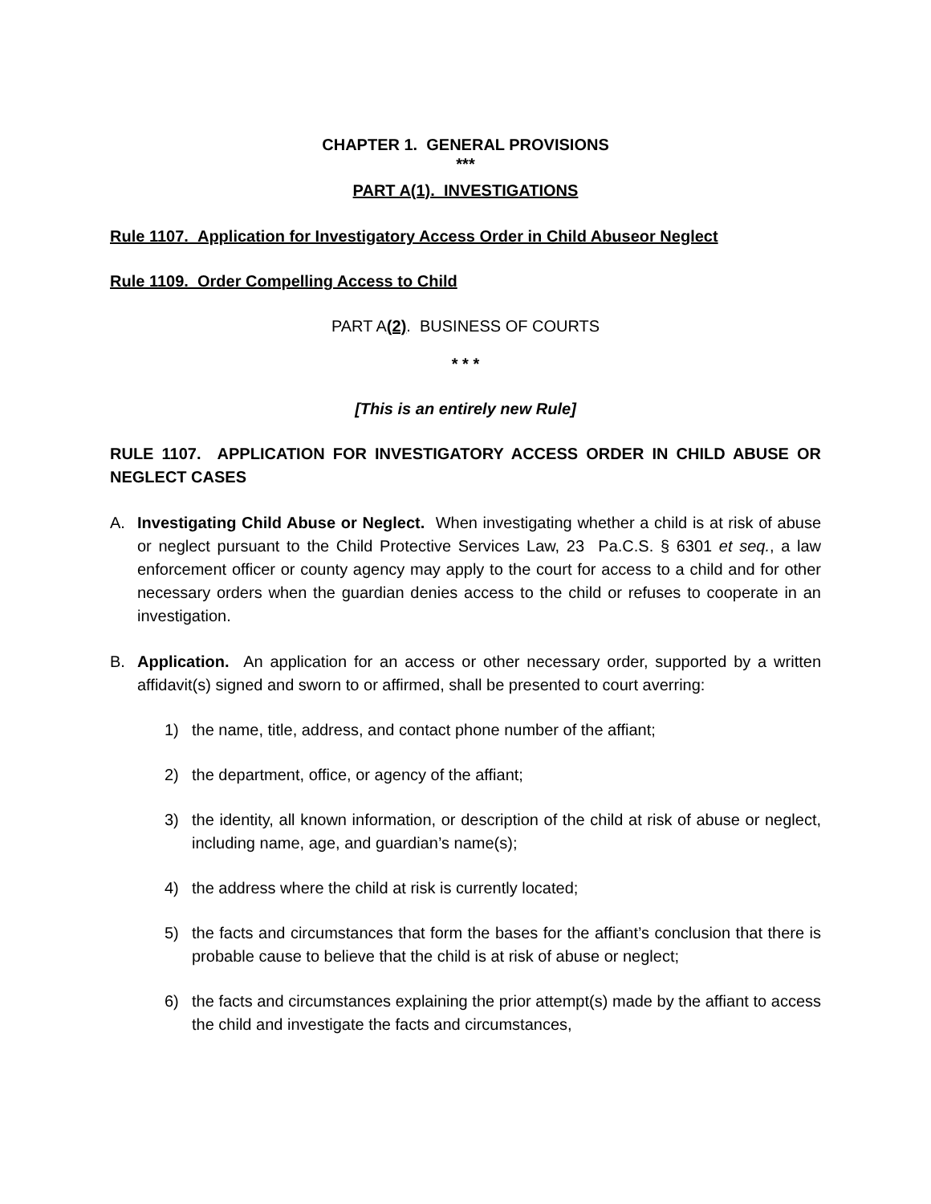CHAPTER 1. GENERAL PROVISIONS
***
PART A(1). INVESTIGATIONS
Rule 1107. Application for Investigatory Access Order in Child Abuseor Neglect
Rule 1109. Order Compelling Access to Child
PART A(2). BUSINESS OF COURTS
* * *
[This is an entirely new Rule]
RULE 1107. APPLICATION FOR INVESTIGATORY ACCESS ORDER IN CHILD ABUSE OR NEGLECT CASES
A. Investigating Child Abuse or Neglect. When investigating whether a child is at risk of abuse or neglect pursuant to the Child Protective Services Law, 23 Pa.C.S. § 6301 et seq., a law enforcement officer or county agency may apply to the court for access to a child and for other necessary orders when the guardian denies access to the child or refuses to cooperate in an investigation.
B. Application. An application for an access or other necessary order, supported by a written affidavit(s) signed and sworn to or affirmed, shall be presented to court averring:
1) the name, title, address, and contact phone number of the affiant;
2) the department, office, or agency of the affiant;
3) the identity, all known information, or description of the child at risk of abuse or neglect, including name, age, and guardian’s name(s);
4) the address where the child at risk is currently located;
5) the facts and circumstances that form the bases for the affiant’s conclusion that there is probable cause to believe that the child is at risk of abuse or neglect;
6) the facts and circumstances explaining the prior attempt(s) made by the affiant to access the child and investigate the facts and circumstances,